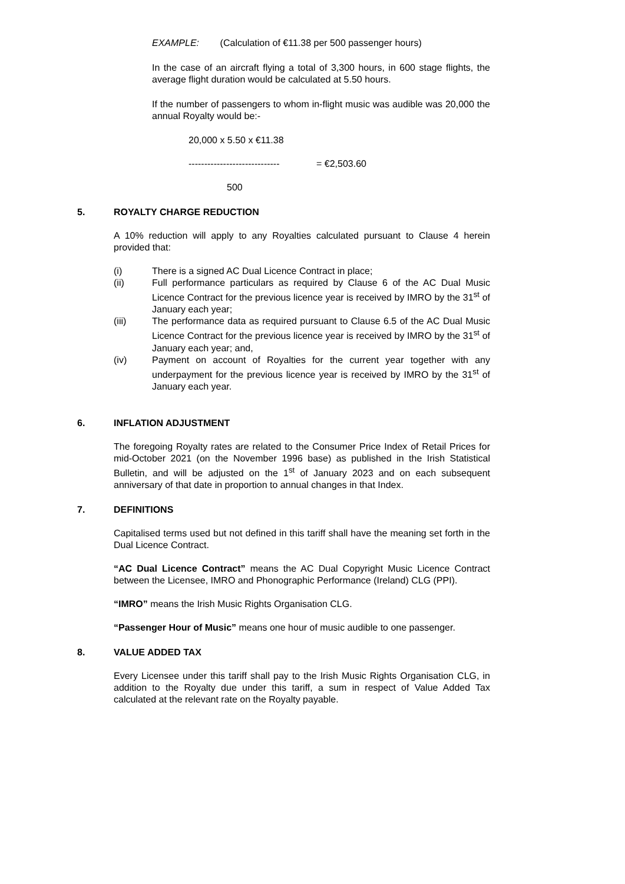EXAMPLE: (Calculation of €11.38 per 500 passenger hours)
In the case of an aircraft flying a total of 3,300 hours, in 600 stage flights, the average flight duration would be calculated at 5.50 hours.
If the number of passengers to whom in-flight music was audible was 20,000 the annual Royalty would be:-
20,000 x 5.50 x €11.38
----------------------------- = €2,503.60
500
5. ROYALTY CHARGE REDUCTION
A 10% reduction will apply to any Royalties calculated pursuant to Clause 4 herein provided that:
(i) There is a signed AC Dual Licence Contract in place;
(ii) Full performance particulars as required by Clause 6 of the AC Dual Music Licence Contract for the previous licence year is received by IMRO by the 31<sup>st</sup> of January each year;
(iii) The performance data as required pursuant to Clause 6.5 of the AC Dual Music Licence Contract for the previous licence year is received by IMRO by the 31<sup>st</sup> of January each year; and,
(iv) Payment on account of Royalties for the current year together with any underpayment for the previous licence year is received by IMRO by the 31<sup>st</sup> of January each year.
6. INFLATION ADJUSTMENT
The foregoing Royalty rates are related to the Consumer Price Index of Retail Prices for mid-October 2021 (on the November 1996 base) as published in the Irish Statistical Bulletin, and will be adjusted on the 1<sup>st</sup> of January 2023 and on each subsequent anniversary of that date in proportion to annual changes in that Index.
7. DEFINITIONS
Capitalised terms used but not defined in this tariff shall have the meaning set forth in the Dual Licence Contract.
“AC Dual Licence Contract” means the AC Dual Copyright Music Licence Contract between the Licensee, IMRO and Phonographic Performance (Ireland) CLG (PPI).
“IMRO” means the Irish Music Rights Organisation CLG.
“Passenger Hour of Music” means one hour of music audible to one passenger.
8. VALUE ADDED TAX
Every Licensee under this tariff shall pay to the Irish Music Rights Organisation CLG, in addition to the Royalty due under this tariff, a sum in respect of Value Added Tax calculated at the relevant rate on the Royalty payable.